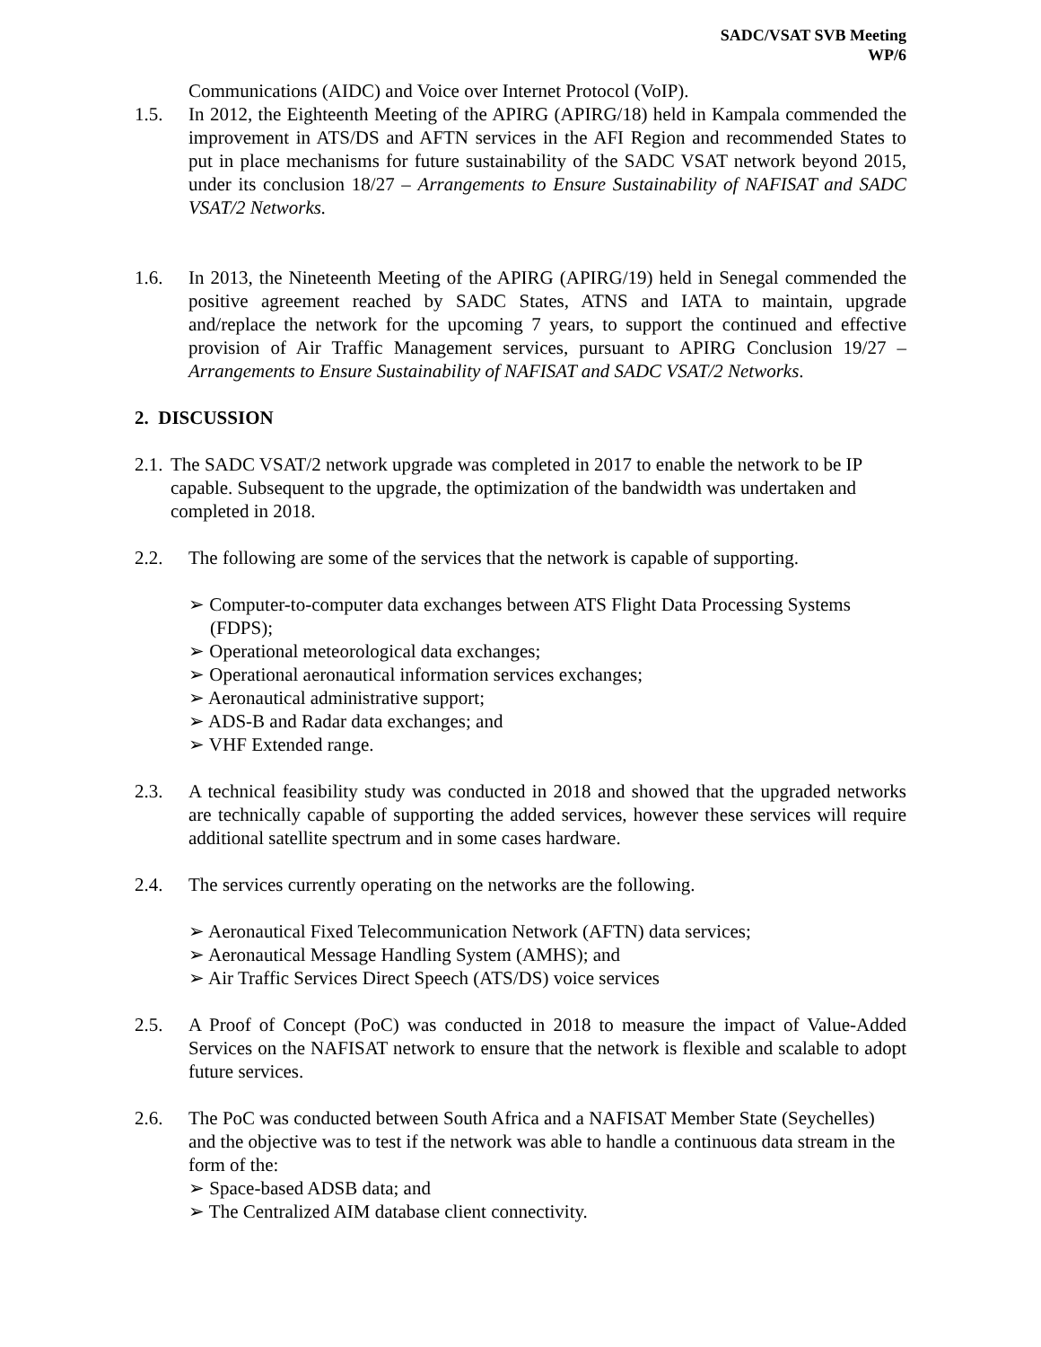SADC/VSAT SVB Meeting
WP/6
Communications (AIDC) and Voice over Internet Protocol (VoIP).
1.5. In 2012, the Eighteenth Meeting of the APIRG (APIRG/18) held in Kampala commended the improvement in ATS/DS and AFTN services in the AFI Region and recommended States to put in place mechanisms for future sustainability of the SADC VSAT network beyond 2015, under its conclusion 18/27 – Arrangements to Ensure Sustainability of NAFISAT and SADC VSAT/2 Networks.
1.6. In 2013, the Nineteenth Meeting of the APIRG (APIRG/19) held in Senegal commended the positive agreement reached by SADC States, ATNS and IATA to maintain, upgrade and/replace the network for the upcoming 7 years, to support the continued and effective provision of Air Traffic Management services, pursuant to APIRG Conclusion 19/27 – Arrangements to Ensure Sustainability of NAFISAT and SADC VSAT/2 Networks.
2. DISCUSSION
2.1.
The SADC VSAT/2 network upgrade was completed in 2017 to enable the network to be IP capable. Subsequent to the upgrade, the optimization of the bandwidth was undertaken and completed in 2018.
2.2. The following are some of the services that the network is capable of supporting.
➢ Computer-to-computer data exchanges between ATS Flight Data Processing Systems (FDPS);
➢ Operational meteorological data exchanges;
➢ Operational aeronautical information services exchanges;
➢ Aeronautical administrative support;
➢ ADS-B and Radar data exchanges; and
➢ VHF Extended range.
2.3. A technical feasibility study was conducted in 2018 and showed that the upgraded networks are technically capable of supporting the added services, however these services will require additional satellite spectrum and in some cases hardware.
2.4. The services currently operating on the networks are the following.
➢ Aeronautical Fixed Telecommunication Network (AFTN) data services;
➢ Aeronautical Message Handling System (AMHS); and
➢ Air Traffic Services Direct Speech (ATS/DS) voice services
2.5. A Proof of Concept (PoC) was conducted in 2018 to measure the impact of Value-Added Services on the NAFISAT network to ensure that the network is flexible and scalable to adopt future services.
2.6. The PoC was conducted between South Africa and a NAFISAT Member State (Seychelles) and the objective was to test if the network was able to handle a continuous data stream in the form of the:
➢ Space-based ADSB data; and
➢ The Centralized AIM database client connectivity.